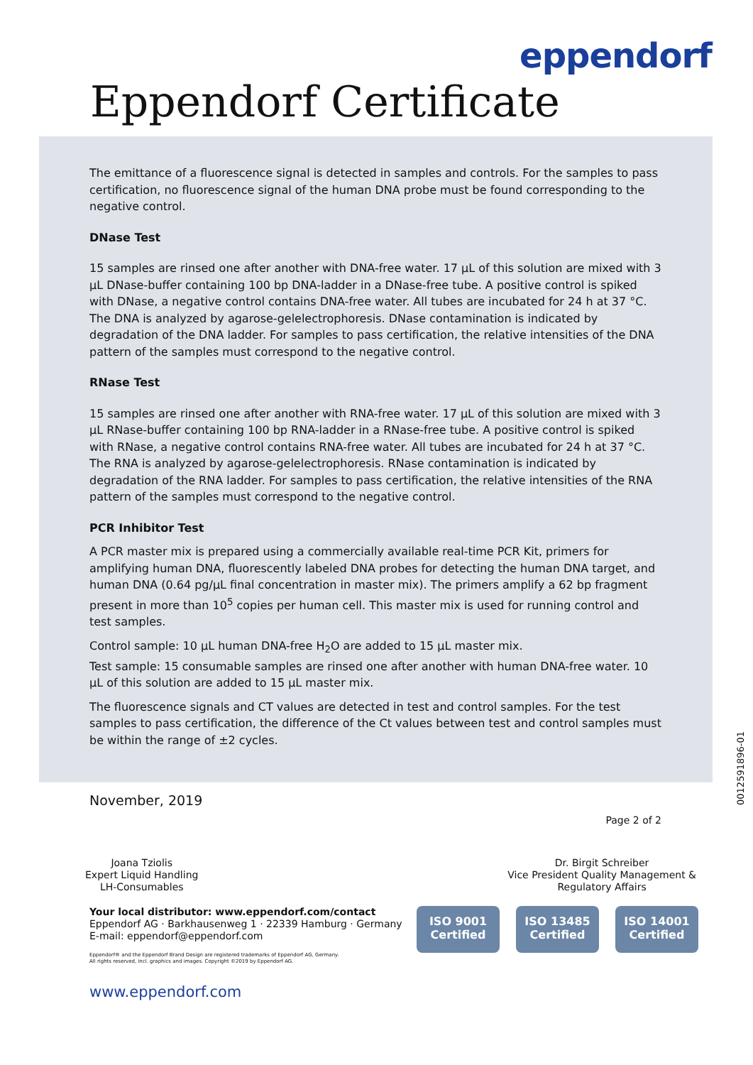eppendorf
Eppendorf Certificate
The emittance of a fluorescence signal is detected in samples and controls. For the samples to pass certification, no fluorescence signal of the human DNA probe must be found corresponding to the negative control.
DNase Test
15 samples are rinsed one after another with DNA-free water. 17 µL of this solution are mixed with 3 µL DNase-buffer containing 100 bp DNA-ladder in a DNase-free tube. A positive control is spiked with DNase, a negative control contains DNA-free water. All tubes are incubated for 24 h at 37 °C. The DNA is analyzed by agarose-gelelectrophoresis. DNase contamination is indicated by degradation of the DNA ladder. For samples to pass certification, the relative intensities of the DNA pattern of the samples must correspond to the negative control.
RNase Test
15 samples are rinsed one after another with RNA-free water. 17 µL of this solution are mixed with 3 µL RNase-buffer containing 100 bp RNA-ladder in a RNase-free tube. A positive control is spiked with RNase, a negative control contains RNA-free water. All tubes are incubated for 24 h at 37 °C. The RNA is analyzed by agarose-gelelectrophoresis. RNase contamination is indicated by degradation of the RNA ladder. For samples to pass certification, the relative intensities of the RNA pattern of the samples must correspond to the negative control.
PCR Inhibitor Test
A PCR master mix is prepared using a commercially available real-time PCR Kit, primers for amplifying human DNA, fluorescently labeled DNA probes for detecting the human DNA target, and human DNA (0.64 pg/µL final concentration in master mix). The primers amplify a 62 bp fragment present in more than 10<sup>5</sup> copies per human cell. This master mix is used for running control and test samples.
Control sample: 10 µL human DNA-free H<sub>2</sub>O are added to 15 µL master mix.
Test sample: 15 consumable samples are rinsed one after another with human DNA-free water. 10 µL of this solution are added to 15 µL master mix.
The fluorescence signals and CT values are detected in test and control samples. For the test samples to pass certification, the difference of the Ct values between test and control samples must be within the range of ±2 cycles.
November, 2019
Page 2 of 2
0012591896-01
Joana Tziolis
Expert Liquid Handling
LH-Consumables
Dr. Birgit Schreiber
Vice President Quality Management &
Regulatory Affairs
Your local distributor: www.eppendorf.com/contact
Eppendorf AG · Barkhausenweg 1 · 22339 Hamburg · Germany
E-mail: eppendorf@eppendorf.com
Eppendorf® and the Eppendorf Brand Design are registered trademarks of Eppendorf AG, Germany.
All rights reserved, incl. graphics and images. Copyright ©2019 by Eppendorf AG.
ISO 9001
Certified
ISO 13485
Certified
ISO 14001
Certified
www.eppendorf.com